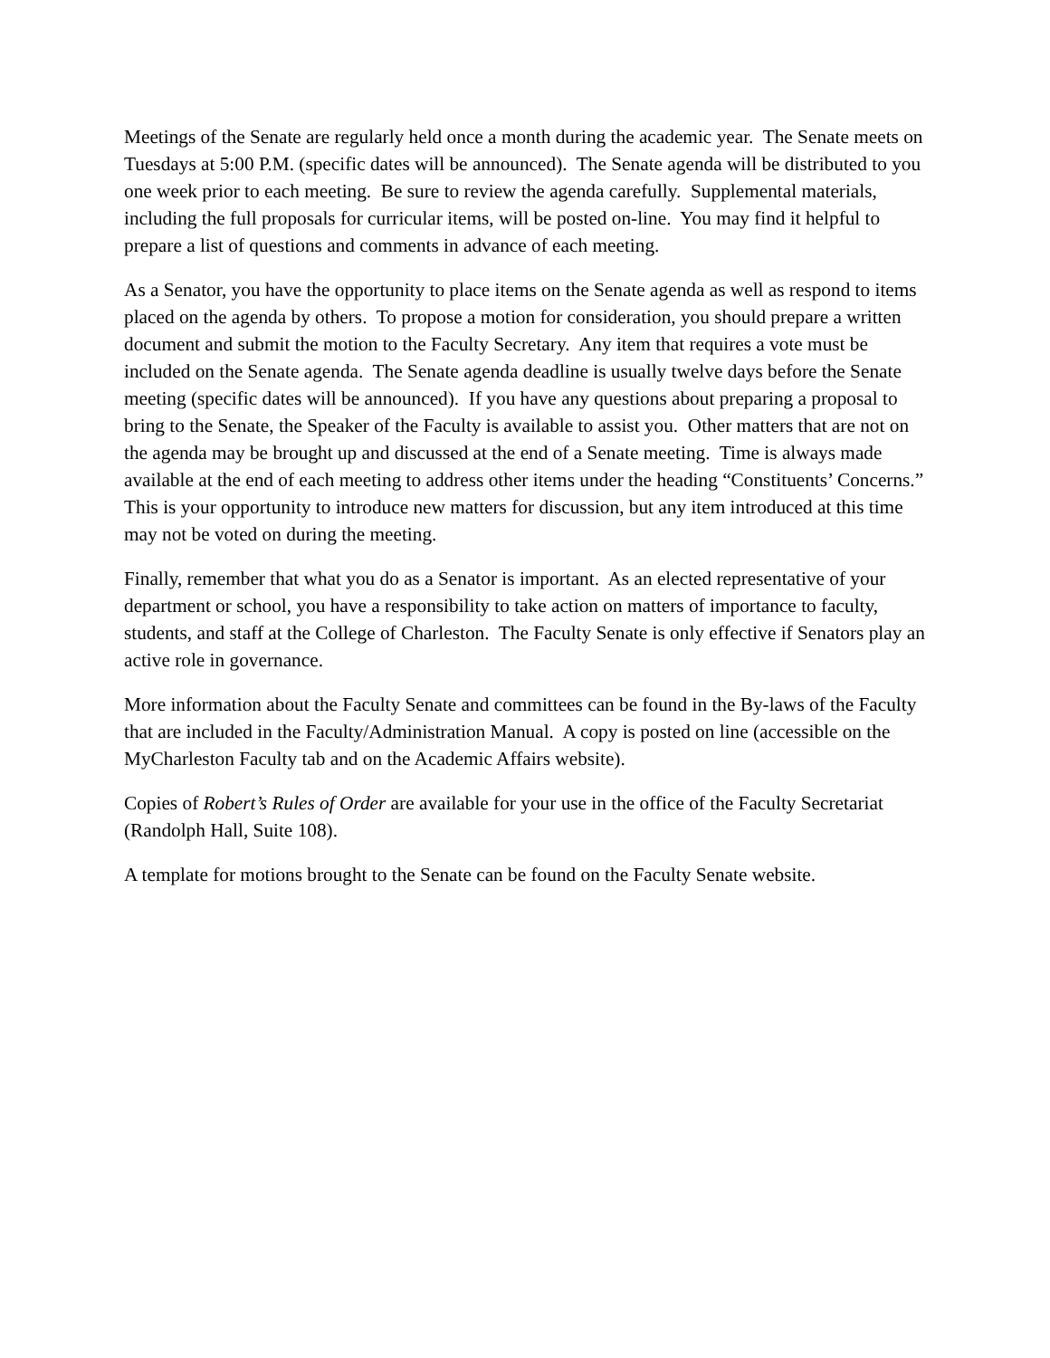Meetings of the Senate are regularly held once a month during the academic year. The Senate meets on Tuesdays at 5:00 P.M. (specific dates will be announced). The Senate agenda will be distributed to you one week prior to each meeting. Be sure to review the agenda carefully. Supplemental materials, including the full proposals for curricular items, will be posted on-line. You may find it helpful to prepare a list of questions and comments in advance of each meeting.
As a Senator, you have the opportunity to place items on the Senate agenda as well as respond to items placed on the agenda by others. To propose a motion for consideration, you should prepare a written document and submit the motion to the Faculty Secretary. Any item that requires a vote must be included on the Senate agenda. The Senate agenda deadline is usually twelve days before the Senate meeting (specific dates will be announced). If you have any questions about preparing a proposal to bring to the Senate, the Speaker of the Faculty is available to assist you. Other matters that are not on the agenda may be brought up and discussed at the end of a Senate meeting. Time is always made available at the end of each meeting to address other items under the heading “Constituents’ Concerns.” This is your opportunity to introduce new matters for discussion, but any item introduced at this time may not be voted on during the meeting.
Finally, remember that what you do as a Senator is important. As an elected representative of your department or school, you have a responsibility to take action on matters of importance to faculty, students, and staff at the College of Charleston. The Faculty Senate is only effective if Senators play an active role in governance.
More information about the Faculty Senate and committees can be found in the By-laws of the Faculty that are included in the Faculty/Administration Manual. A copy is posted on line (accessible on the MyCharleston Faculty tab and on the Academic Affairs website).
Copies of Robert’s Rules of Order are available for your use in the office of the Faculty Secretariat (Randolph Hall, Suite 108).
A template for motions brought to the Senate can be found on the Faculty Senate website.